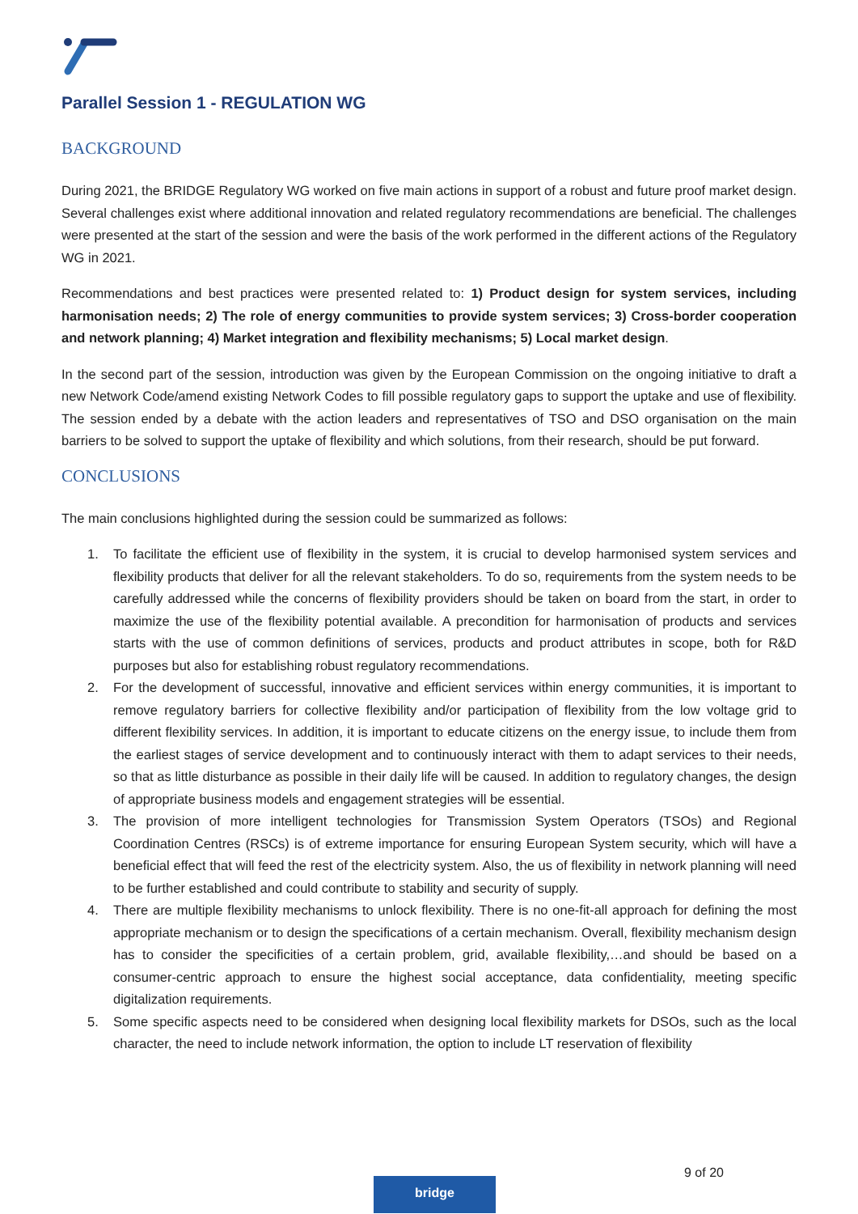Parallel Session 1 - REGULATION WG
BACKGROUND
During 2021, the BRIDGE Regulatory WG worked on five main actions in support of a robust and future proof market design. Several challenges exist where additional innovation and related regulatory recommendations are beneficial. The challenges were presented at the start of the session and were the basis of the work performed in the different actions of the Regulatory WG in 2021.
Recommendations and best practices were presented related to: 1) Product design for system services, including harmonisation needs; 2) The role of energy communities to provide system services; 3) Cross-border cooperation and network planning; 4) Market integration and flexibility mechanisms; 5) Local market design.
In the second part of the session, introduction was given by the European Commission on the ongoing initiative to draft a new Network Code/amend existing Network Codes to fill possible regulatory gaps to support the uptake and use of flexibility. The session ended by a debate with the action leaders and representatives of TSO and DSO organisation on the main barriers to be solved to support the uptake of flexibility and which solutions, from their research, should be put forward.
CONCLUSIONS
The main conclusions highlighted during the session could be summarized as follows:
1. To facilitate the efficient use of flexibility in the system, it is crucial to develop harmonised system services and flexibility products that deliver for all the relevant stakeholders. To do so, requirements from the system needs to be carefully addressed while the concerns of flexibility providers should be taken on board from the start, in order to maximize the use of the flexibility potential available. A precondition for harmonisation of products and services starts with the use of common definitions of services, products and product attributes in scope, both for R&D purposes but also for establishing robust regulatory recommendations.
2. For the development of successful, innovative and efficient services within energy communities, it is important to remove regulatory barriers for collective flexibility and/or participation of flexibility from the low voltage grid to different flexibility services. In addition, it is important to educate citizens on the energy issue, to include them from the earliest stages of service development and to continuously interact with them to adapt services to their needs, so that as little disturbance as possible in their daily life will be caused. In addition to regulatory changes, the design of appropriate business models and engagement strategies will be essential.
3. The provision of more intelligent technologies for Transmission System Operators (TSOs) and Regional Coordination Centres (RSCs) is of extreme importance for ensuring European System security, which will have a beneficial effect that will feed the rest of the electricity system. Also, the us of flexibility in network planning will need to be further established and could contribute to stability and security of supply.
4. There are multiple flexibility mechanisms to unlock flexibility. There is no one-fit-all approach for defining the most appropriate mechanism or to design the specifications of a certain mechanism. Overall, flexibility mechanism design has to consider the specificities of a certain problem, grid, available flexibility,…and should be based on a consumer-centric approach to ensure the highest social acceptance, data confidentiality, meeting specific digitalization requirements.
5. Some specific aspects need to be considered when designing local flexibility markets for DSOs, such as the local character, the need to include network information, the option to include LT reservation of flexibility
9 of 20
bridge